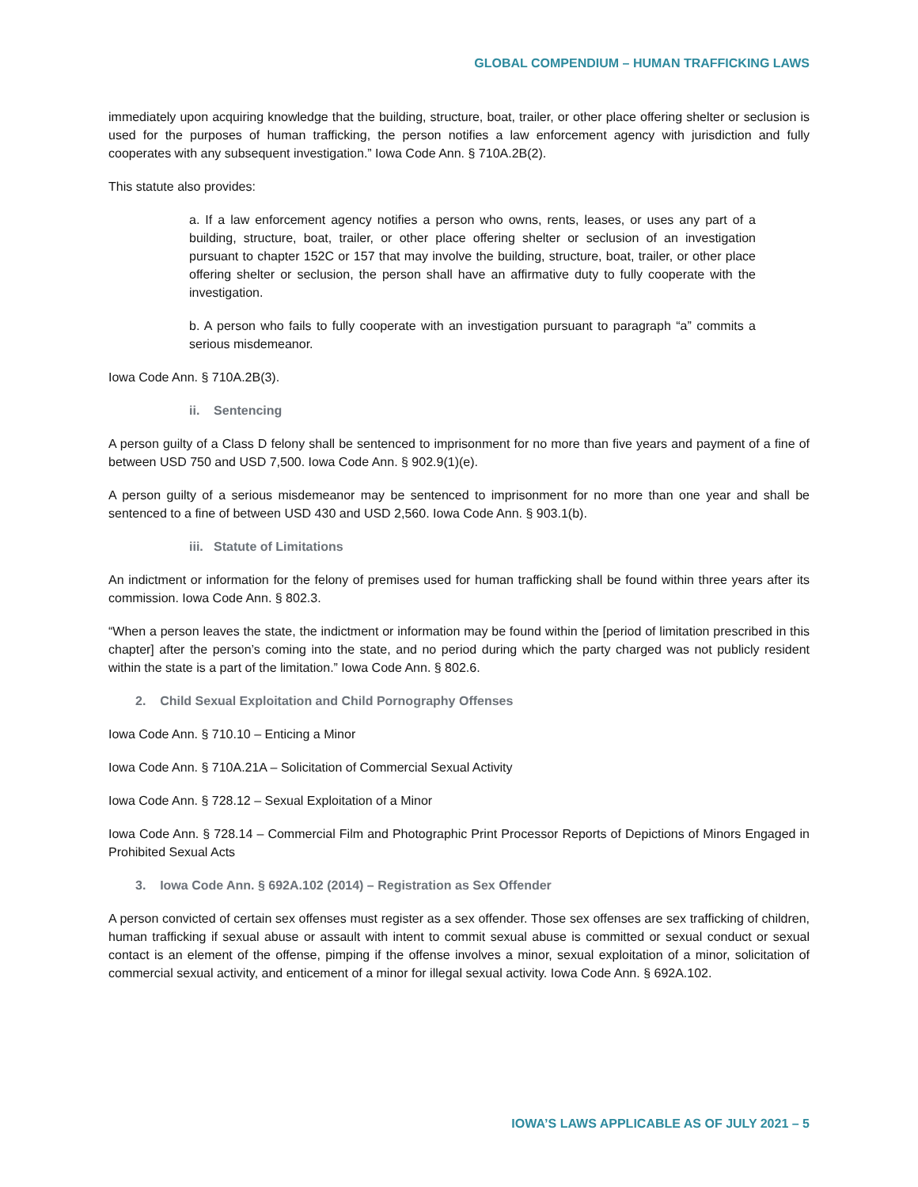GLOBAL COMPENDIUM – HUMAN TRAFFICKING LAWS
immediately upon acquiring knowledge that the building, structure, boat, trailer, or other place offering shelter or seclusion is used for the purposes of human trafficking, the person notifies a law enforcement agency with jurisdiction and fully cooperates with any subsequent investigation.” Iowa Code Ann. § 710A.2B(2).
This statute also provides:
a. If a law enforcement agency notifies a person who owns, rents, leases, or uses any part of a building, structure, boat, trailer, or other place offering shelter or seclusion of an investigation pursuant to chapter 152C or 157 that may involve the building, structure, boat, trailer, or other place offering shelter or seclusion, the person shall have an affirmative duty to fully cooperate with the investigation.
b. A person who fails to fully cooperate with an investigation pursuant to paragraph “a” commits a serious misdemeanor.
Iowa Code Ann. § 710A.2B(3).
ii. Sentencing
A person guilty of a Class D felony shall be sentenced to imprisonment for no more than five years and payment of a fine of between USD 750 and USD 7,500. Iowa Code Ann. § 902.9(1)(e).
A person guilty of a serious misdemeanor may be sentenced to imprisonment for no more than one year and shall be sentenced to a fine of between USD 430 and USD 2,560. Iowa Code Ann. § 903.1(b).
iii. Statute of Limitations
An indictment or information for the felony of premises used for human trafficking shall be found within three years after its commission. Iowa Code Ann. § 802.3.
“When a person leaves the state, the indictment or information may be found within the [period of limitation prescribed in this chapter] after the person’s coming into the state, and no period during which the party charged was not publicly resident within the state is a part of the limitation.” Iowa Code Ann. § 802.6.
2. Child Sexual Exploitation and Child Pornography Offenses
Iowa Code Ann. § 710.10 – Enticing a Minor
Iowa Code Ann. § 710A.21A – Solicitation of Commercial Sexual Activity
Iowa Code Ann. § 728.12 – Sexual Exploitation of a Minor
Iowa Code Ann. § 728.14 – Commercial Film and Photographic Print Processor Reports of Depictions of Minors Engaged in Prohibited Sexual Acts
3. Iowa Code Ann. § 692A.102 (2014) – Registration as Sex Offender
A person convicted of certain sex offenses must register as a sex offender. Those sex offenses are sex trafficking of children, human trafficking if sexual abuse or assault with intent to commit sexual abuse is committed or sexual conduct or sexual contact is an element of the offense, pimping if the offense involves a minor, sexual exploitation of a minor, solicitation of commercial sexual activity, and enticement of a minor for illegal sexual activity. Iowa Code Ann. § 692A.102.
IOWA’S LAWS APPLICABLE AS OF JULY 2021 – 5